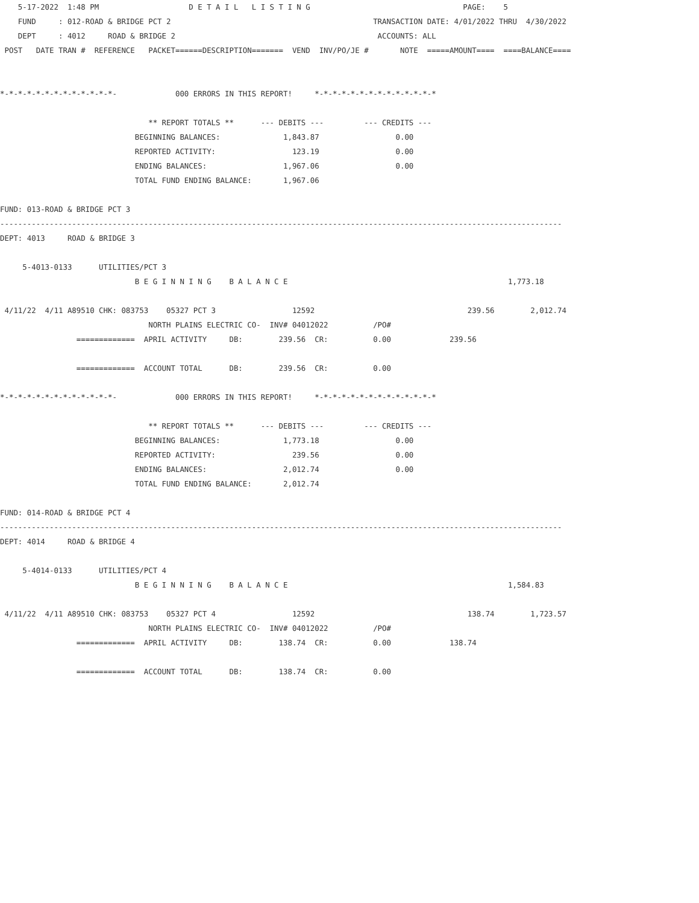5-17-2022  1:48 PM                    D E T A I L   L I S T I N G                                  PAGE:    5
    FUND     : 012-ROAD & BRIDGE PCT 2                                             TRANSACTION DATE: 4/01/2022 THRU  4/30/2022
    DEPT     : 4012     ROAD & BRIDGE 2                                             ACCOUNTS: ALL
 POST   DATE TRAN #  REFERENCE   PACKET======DESCRIPTION=======  VEND  INV/PO/JE #       NOTE  =====AMOUNT====  ====BALANCE====


*-*-*-*-*-*-*-*-*-*-*-*-*-             000 ERRORS IN THIS REPORT!     *-*-*-*-*-*-*-*-*-*-*-*-*-*

                                 ** REPORT TOTALS **      --- DEBITS ---         --- CREDITS ---
                              BEGINNING BALANCES:              1,843.87                 0.00
                              REPORTED ACTIVITY:                 123.19                 0.00
                              ENDING BALANCES:                 1,967.06                 0.00
                              TOTAL FUND ENDING BALANCE:       1,967.06

FUND: 013-ROAD & BRIDGE PCT 3
-----------------------------------------------------------------------------------------------------------------------------
DEPT: 4013     ROAD & BRIDGE 3

     5-4013-0133      UTILITIES/PCT 3
                              B E G I N N I N G    B A L A N C E                                                 1,773.18

 4/11/22  4/11 A89510 CHK: 083753    05327 PCT 3                 12592                                  239.56        2,012.74
                                 NORTH PLAINS ELECTRIC CO-  INV# 04012022          /PO#
                 =============  APRIL ACTIVITY     DB:        239.56  CR:          0.00             239.56

                 =============  ACCOUNT TOTAL      DB:        239.56  CR:          0.00

*-*-*-*-*-*-*-*-*-*-*-*-*-             000 ERRORS IN THIS REPORT!     *-*-*-*-*-*-*-*-*-*-*-*-*-*

                                 ** REPORT TOTALS **      --- DEBITS ---         --- CREDITS ---
                              BEGINNING BALANCES:              1,773.18                 0.00
                              REPORTED ACTIVITY:                 239.56                 0.00
                              ENDING BALANCES:                 2,012.74                 0.00
                              TOTAL FUND ENDING BALANCE:       2,012.74

FUND: 014-ROAD & BRIDGE PCT 4
-----------------------------------------------------------------------------------------------------------------------------
DEPT: 4014     ROAD & BRIDGE 4

     5-4014-0133      UTILITIES/PCT 4
                              B E G I N N I N G    B A L A N C E                                                 1,584.83

 4/11/22  4/11 A89510 CHK: 083753    05327 PCT 4                 12592                                  138.74        1,723.57
                                 NORTH PLAINS ELECTRIC CO-  INV# 04012022          /PO#
                 =============  APRIL ACTIVITY     DB:        138.74  CR:          0.00             138.74

                 =============  ACCOUNT TOTAL      DB:        138.74  CR:          0.00